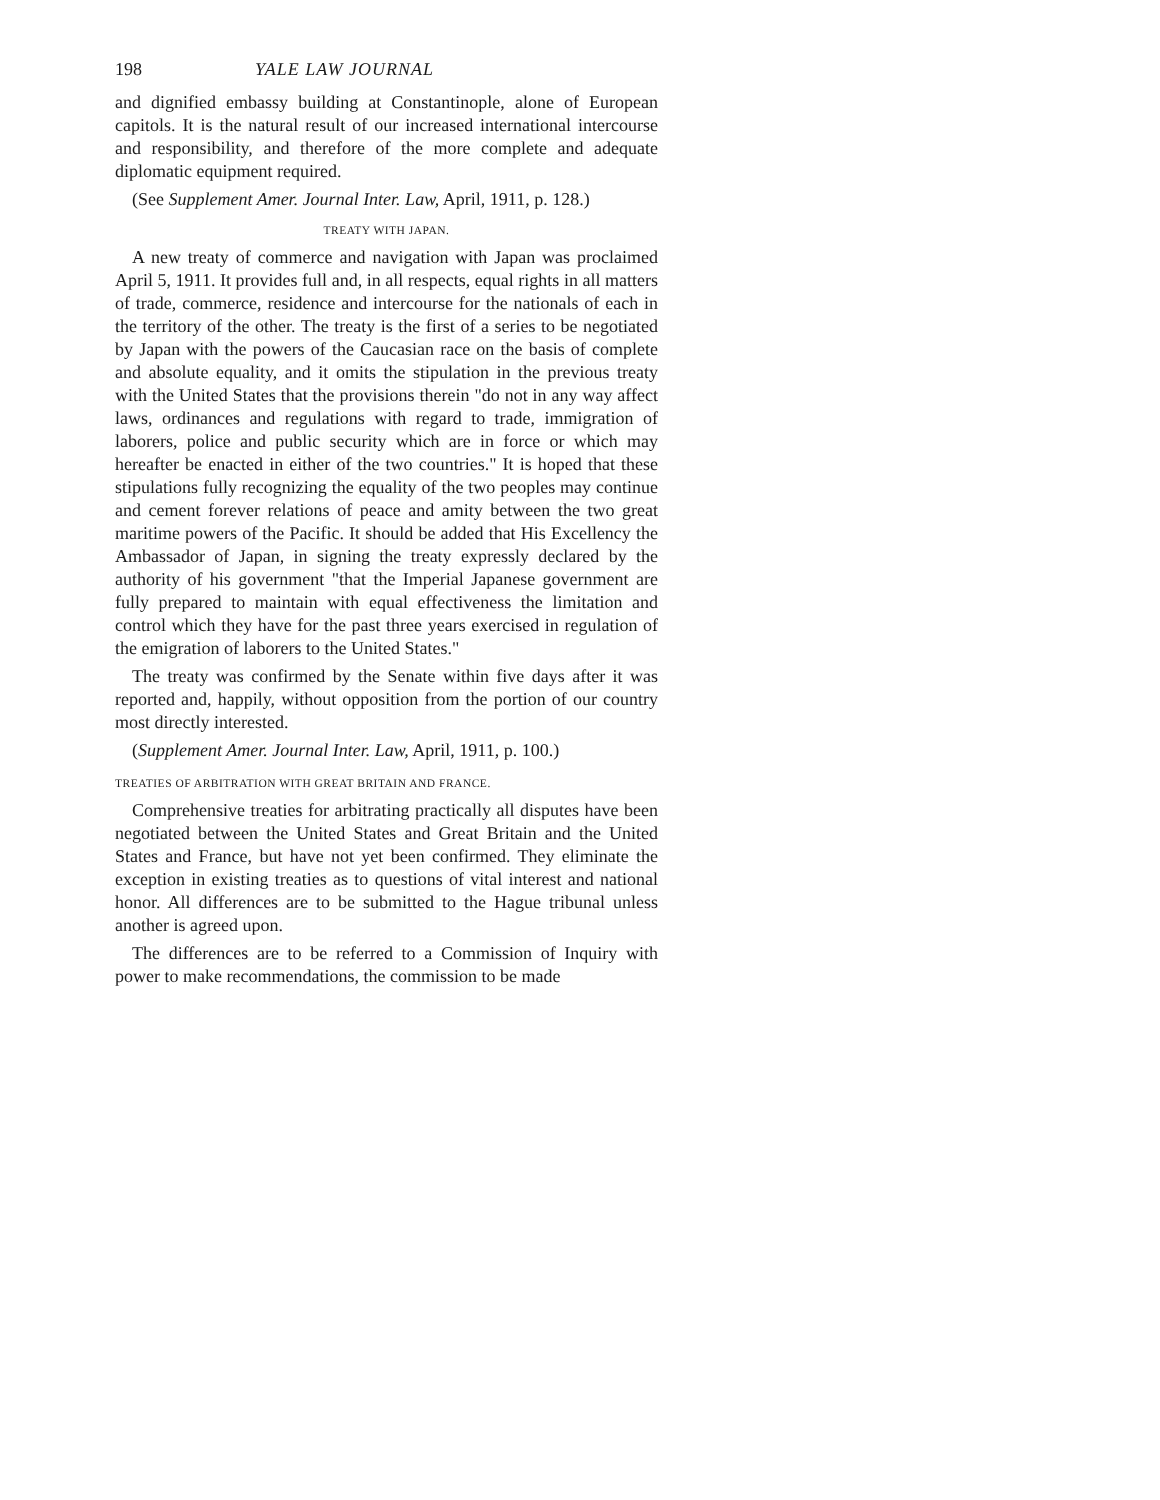198 YALE LAW JOURNAL
and dignified embassy building at Constantinople, alone of European capitols. It is the natural result of our increased international intercourse and responsibility, and therefore of the more complete and adequate diplomatic equipment required.
(See Supplement Amer. Journal Inter. Law, April, 1911, p. 128.)
TREATY WITH JAPAN.
A new treaty of commerce and navigation with Japan was proclaimed April 5, 1911. It provides full and, in all respects, equal rights in all matters of trade, commerce, residence and intercourse for the nationals of each in the territory of the other. The treaty is the first of a series to be negotiated by Japan with the powers of the Caucasian race on the basis of complete and absolute equality, and it omits the stipulation in the previous treaty with the United States that the provisions therein "do not in any way affect laws, ordinances and regulations with regard to trade, immigration of laborers, police and public security which are in force or which may hereafter be enacted in either of the two countries." It is hoped that these stipulations fully recognizing the equality of the two peoples may continue and cement forever relations of peace and amity between the two great maritime powers of the Pacific. It should be added that His Excellency the Ambassador of Japan, in signing the treaty expressly declared by the authority of his government "that the Imperial Japanese government are fully prepared to maintain with equal effectiveness the limitation and control which they have for the past three years exercised in regulation of the emigration of laborers to the United States."
The treaty was confirmed by the Senate within five days after it was reported and, happily, without opposition from the portion of our country most directly interested.
(Supplement Amer. Journal Inter. Law, April, 1911, p. 100.)
TREATIES OF ARBITRATION WITH GREAT BRITAIN AND FRANCE.
Comprehensive treaties for arbitrating practically all disputes have been negotiated between the United States and Great Britain and the United States and France, but have not yet been confirmed. They eliminate the exception in existing treaties as to questions of vital interest and national honor. All differences are to be submitted to the Hague tribunal unless another is agreed upon.
The differences are to be referred to a Commission of Inquiry with power to make recommendations, the commission to be made